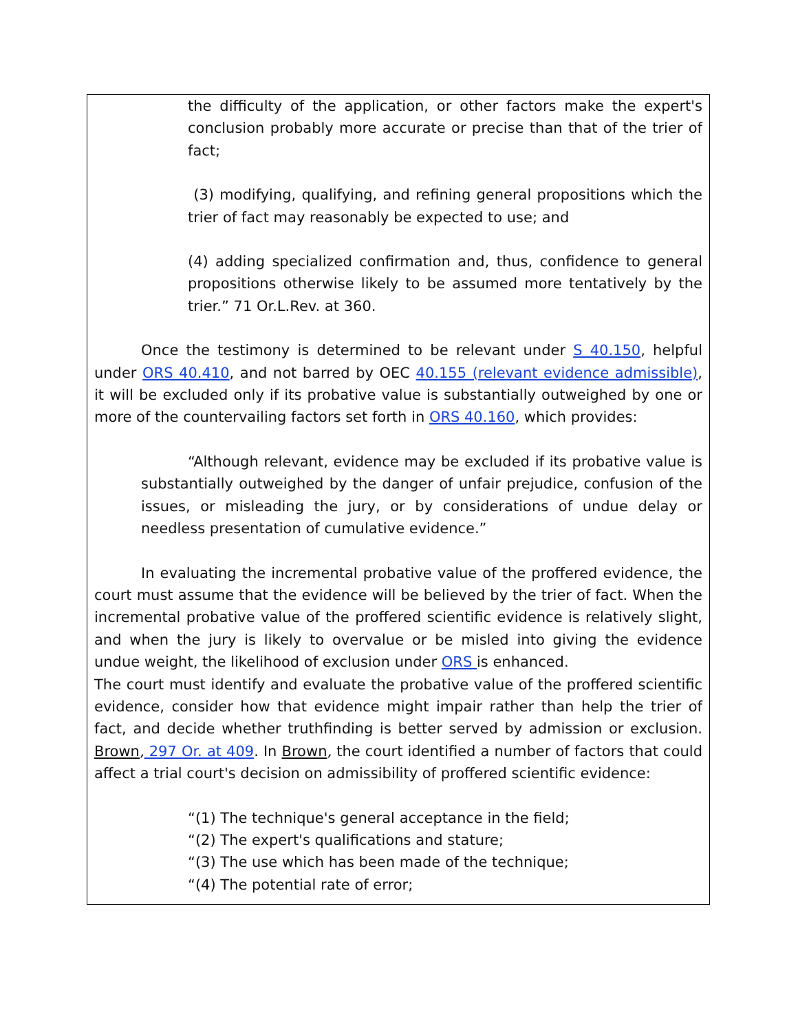the difficulty of the application, or other factors make the expert's conclusion probably more accurate or precise than that of the trier of fact;
(3) modifying, qualifying, and refining general propositions which the trier of fact may reasonably be expected to use; and
(4) adding specialized confirmation and, thus, confidence to general propositions otherwise likely to be assumed more tentatively by the trier.” 71 Or.L.Rev. at 360.
Once the testimony is determined to be relevant under S 40.150, helpful under ORS 40.410, and not barred by OEC 40.155 (relevant evidence admissible), it will be excluded only if its probative value is substantially outweighed by one or more of the countervailing factors set forth in ORS 40.160, which provides:
“Although relevant, evidence may be excluded if its probative value is substantially outweighed by the danger of unfair prejudice, confusion of the issues, or misleading the jury, or by considerations of undue delay or needless presentation of cumulative evidence.”
In evaluating the incremental probative value of the proffered evidence, the court must assume that the evidence will be believed by the trier of fact. When the incremental probative value of the proffered scientific evidence is relatively slight, and when the jury is likely to overvalue or be misled into giving the evidence undue weight, the likelihood of exclusion under ORS is enhanced.
The court must identify and evaluate the probative value of the proffered scientific evidence, consider how that evidence might impair rather than help the trier of fact, and decide whether truthfinding is better served by admission or exclusion. Brown, 297 Or. at 409. In Brown, the court identified a number of factors that could affect a trial court's decision on admissibility of proffered scientific evidence:
“(1) The technique's general acceptance in the field;
“(2) The expert's qualifications and stature;
“(3) The use which has been made of the technique;
“(4) The potential rate of error;